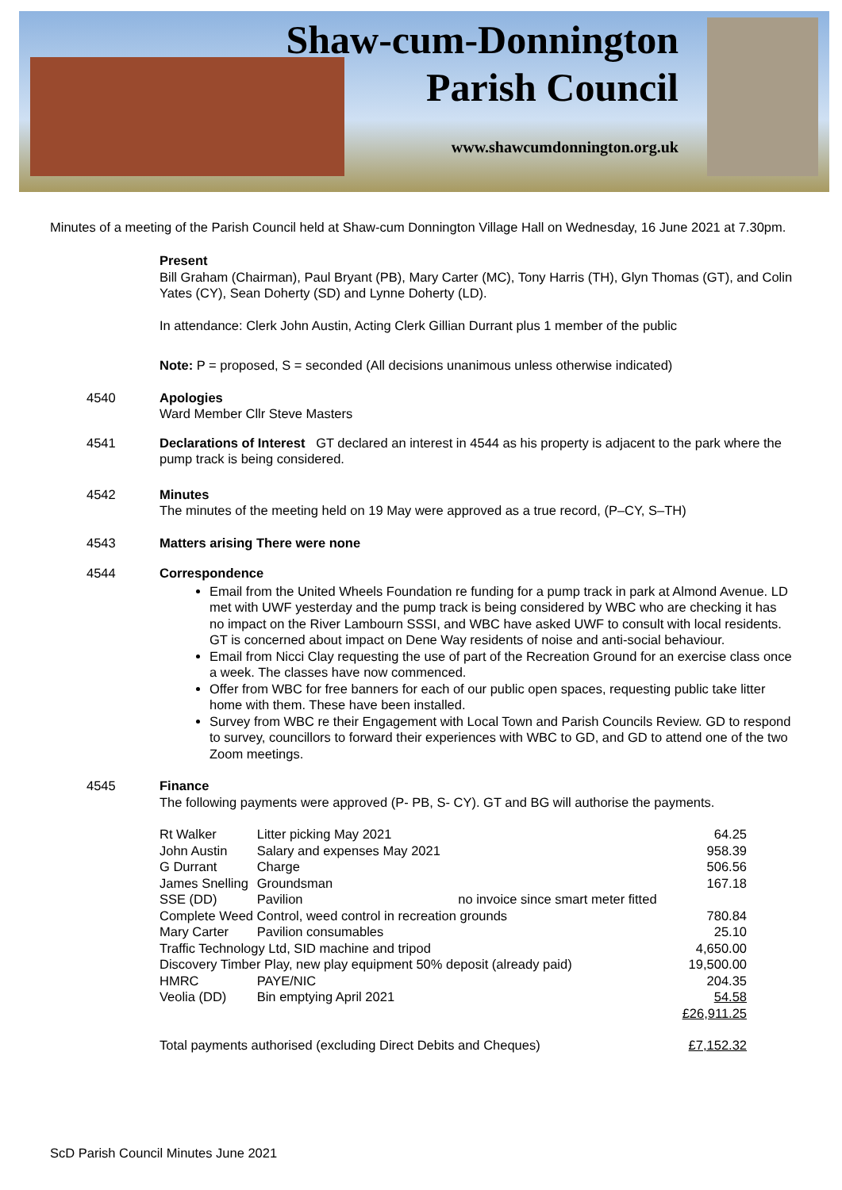Shaw-cum-Donnington
Parish Council
www.shawcumdonnington.org.uk
Minutes of a meeting of the Parish Council held at Shaw-cum Donnington Village Hall on Wednesday, 16 June 2021 at 7.30pm.
Present
Bill Graham (Chairman), Paul Bryant (PB), Mary Carter (MC), Tony Harris (TH), Glyn Thomas (GT), and Colin Yates (CY), Sean Doherty (SD) and Lynne Doherty (LD).
In attendance: Clerk John Austin, Acting Clerk Gillian Durrant plus 1 member of the public
Note: P = proposed, S = seconded (All decisions unanimous unless otherwise indicated)
4540 Apologies
Ward Member Cllr Steve Masters
4541 Declarations of Interest GT declared an interest in 4544 as his property is adjacent to the park where the pump track is being considered.
4542 Minutes
The minutes of the meeting held on 19 May were approved as a true record, (P–CY, S–TH)
4543 Matters arising There were none
4544 Correspondence
Email from the United Wheels Foundation re funding for a pump track in park at Almond Avenue. LD met with UWF yesterday and the pump track is being considered by WBC who are checking it has no impact on the River Lambourn SSSI, and WBC have asked UWF to consult with local residents. GT is concerned about impact on Dene Way residents of noise and anti-social behaviour.
Email from Nicci Clay requesting the use of part of the Recreation Ground for an exercise class once a week. The classes have now commenced.
Offer from WBC for free banners for each of our public open spaces, requesting public take litter home with them. These have been installed.
Survey from WBC re their Engagement with Local Town and Parish Councils Review. GD to respond to survey, councillors to forward their experiences with WBC to GD, and GD to attend one of the two Zoom meetings.
4545 Finance
The following payments were approved (P- PB, S- CY). GT and BG will authorise the payments.
| Rt Walker | Litter picking May 2021 | | 64.25 |
| John Austin | Salary and expenses May 2021 | | 958.39 |
| G Durrant | Charge | | 506.56 |
| James Snelling | Groundsman | | 167.18 |
| SSE (DD) | Pavilion | no invoice since smart meter fitted | |
| Complete Weed Control, weed control in recreation grounds | | | 780.84 |
| Mary Carter | Pavilion consumables | | 25.10 |
| Traffic Technology Ltd, SID machine and tripod | | | 4,650.00 |
| Discovery Timber Play, new play equipment 50% deposit (already paid) | | | 19,500.00 |
| HMRC | PAYE/NIC | | 204.35 |
| Veolia (DD) | Bin emptying April 2021 | | 54.58 |
| | | | £26,911.25 |
| Total payments authorised (excluding Direct Debits and Cheques) | | | £7,152.32 |
ScD Parish Council Minutes June 2021